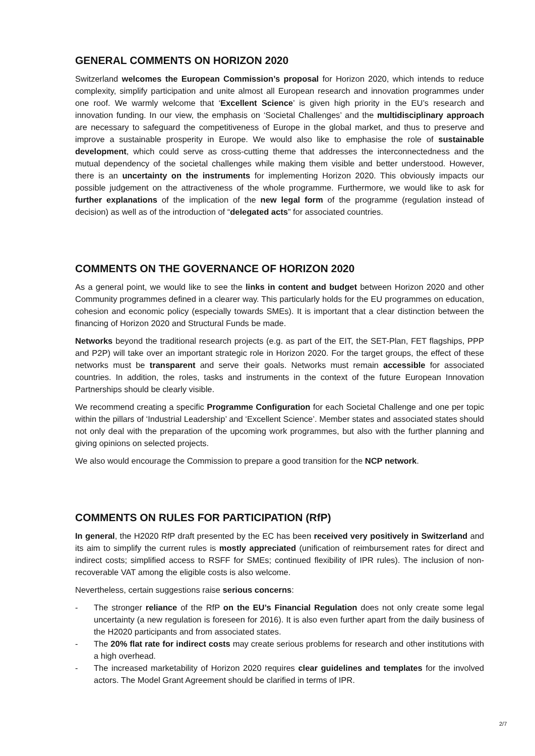GENERAL COMMENTS ON HORIZON 2020
Switzerland welcomes the European Commission’s proposal for Horizon 2020, which intends to reduce complexity, simplify participation and unite almost all European research and innovation programmes under one roof. We warmly welcome that ‘Excellent Science’ is given high priority in the EU’s research and innovation funding. In our view, the emphasis on ‘Societal Challenges’ and the multidisciplinary approach are necessary to safeguard the competitiveness of Europe in the global market, and thus to preserve and improve a sustainable prosperity in Europe. We would also like to emphasise the role of sustainable development, which could serve as cross-cutting theme that addresses the interconnectedness and the mutual dependency of the societal challenges while making them visible and better understood. However, there is an uncertainty on the instruments for implementing Horizon 2020. This obviously impacts our possible judgement on the attractiveness of the whole programme. Furthermore, we would like to ask for further explanations of the implication of the new legal form of the programme (regulation instead of decision) as well as of the introduction of “delegated acts” for associated countries.
COMMENTS ON THE GOVERNANCE OF HORIZON 2020
As a general point, we would like to see the links in content and budget between Horizon 2020 and other Community programmes defined in a clearer way. This particularly holds for the EU programmes on education, cohesion and economic policy (especially towards SMEs). It is important that a clear distinction between the financing of Horizon 2020 and Structural Funds be made.
Networks beyond the traditional research projects (e.g. as part of the EIT, the SET-Plan, FET flagships, PPP and P2P) will take over an important strategic role in Horizon 2020. For the target groups, the effect of these networks must be transparent and serve their goals. Networks must remain accessible for associated countries. In addition, the roles, tasks and instruments in the context of the future European Innovation Partnerships should be clearly visible.
We recommend creating a specific Programme Configuration for each Societal Challenge and one per topic within the pillars of ‘Industrial Leadership’ and ‘Excellent Science’. Member states and associated states should not only deal with the preparation of the upcoming work programmes, but also with the further planning and giving opinions on selected projects.
We also would encourage the Commission to prepare a good transition for the NCP network.
COMMENTS ON RULES FOR PARTICIPATION (RfP)
In general, the H2020 RfP draft presented by the EC has been received very positively in Switzerland and its aim to simplify the current rules is mostly appreciated (unification of reimbursement rates for direct and indirect costs; simplified access to RSFF for SMEs; continued flexibility of IPR rules). The inclusion of non-recoverable VAT among the eligible costs is also welcome.
Nevertheless, certain suggestions raise serious concerns:
- The stronger reliance of the RfP on the EU’s Financial Regulation does not only create some legal uncertainty (a new regulation is foreseen for 2016). It is also even further apart from the daily business of the H2020 participants and from associated states.
- The 20% flat rate for indirect costs may create serious problems for research and other institutions with a high overhead.
- The increased marketability of Horizon 2020 requires clear guidelines and templates for the involved actors. The Model Grant Agreement should be clarified in terms of IPR.
2/7